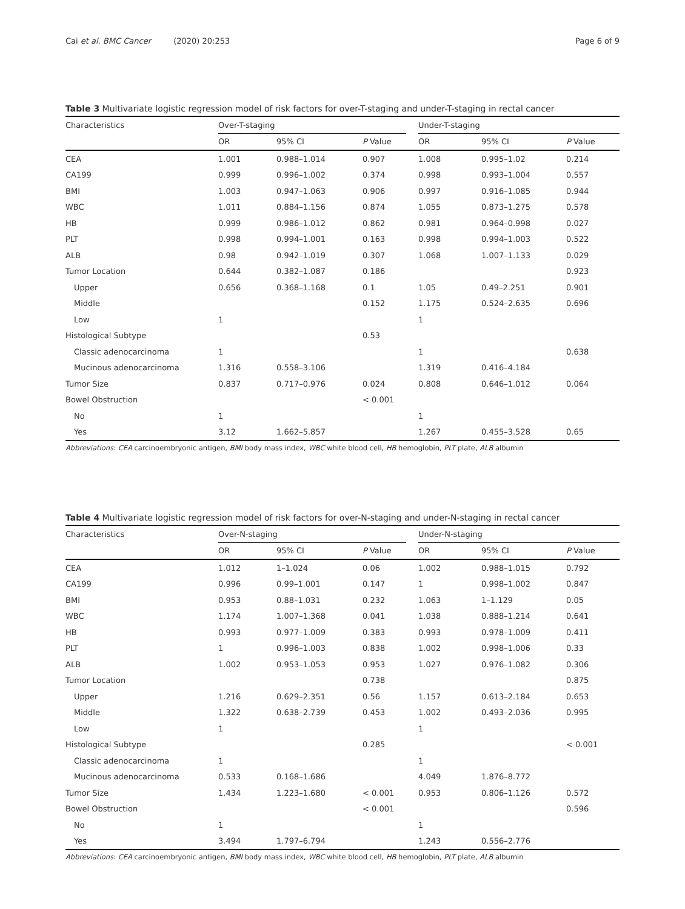Cai et al. BMC Cancer (2020) 20:253
Page 6 of 9
Table 3 Multivariate logistic regression model of risk factors for over-T-staging and under-T-staging in rectal cancer
| Characteristics | Over-T-staging | | | | Under-T-staging | | |
| --- | --- | --- | --- | --- | --- | --- | --- |
| | OR | 95% CI | P Value | | OR | 95% CI | P Value |
| CEA | 1.001 | 0.988–1.014 | 0.907 | | 1.008 | 0.995–1.02 | 0.214 |
| CA199 | 0.999 | 0.996–1.002 | 0.374 | | 0.998 | 0.993–1.004 | 0.557 |
| BMI | 1.003 | 0.947–1.063 | 0.906 | | 0.997 | 0.916–1.085 | 0.944 |
| WBC | 1.011 | 0.884–1.156 | 0.874 | | 1.055 | 0.873–1.275 | 0.578 |
| HB | 0.999 | 0.986–1.012 | 0.862 | | 0.981 | 0.964–0.998 | 0.027 |
| PLT | 0.998 | 0.994–1.001 | 0.163 | | 0.998 | 0.994–1.003 | 0.522 |
| ALB | 0.98 | 0.942–1.019 | 0.307 | | 1.068 | 1.007–1.133 | 0.029 |
| Tumor Location | 0.644 | 0.382–1.087 | 0.186 | | | | 0.923 |
| Upper | 0.656 | 0.368–1.168 | 0.1 | | 1.05 | 0.49–2.251 | 0.901 |
| Middle | | | 0.152 | | 1.175 | 0.524–2.635 | 0.696 |
| Low | 1 | | | | 1 | | |
| Histological Subtype | | | 0.53 | | | | |
| Classic adenocarcinoma | 1 | | | | 1 | | 0.638 |
| Mucinous adenocarcinoma | 1.316 | 0.558–3.106 | | | 1.319 | 0.416–4.184 | |
| Tumor Size | 0.837 | 0.717–0.976 | 0.024 | | 0.808 | 0.646–1.012 | 0.064 |
| Bowel Obstruction | | | < 0.001 | | | | |
| No | 1 | | | | 1 | | |
| Yes | 3.12 | 1.662–5.857 | | | 1.267 | 0.455–3.528 | 0.65 |
Abbreviations: CEA carcinoembryonic antigen, BMI body mass index, WBC white blood cell, HB hemoglobin, PLT plate, ALB albumin
Table 4 Multivariate logistic regression model of risk factors for over-N-staging and under-N-staging in rectal cancer
| Characteristics | Over-N-staging | | | | Under-N-staging | | |
| --- | --- | --- | --- | --- | --- | --- | --- |
| | OR | 95% CI | P Value | | OR | 95% CI | P Value |
| CEA | 1.012 | 1–1.024 | 0.06 | | 1.002 | 0.988–1.015 | 0.792 |
| CA199 | 0.996 | 0.99–1.001 | 0.147 | | 1 | 0.998–1.002 | 0.847 |
| BMI | 0.953 | 0.88–1.031 | 0.232 | | 1.063 | 1–1.129 | 0.05 |
| WBC | 1.174 | 1.007–1.368 | 0.041 | | 1.038 | 0.888–1.214 | 0.641 |
| HB | 0.993 | 0.977–1.009 | 0.383 | | 0.993 | 0.978–1.009 | 0.411 |
| PLT | 1 | 0.996–1.003 | 0.838 | | 1.002 | 0.998–1.006 | 0.33 |
| ALB | 1.002 | 0.953–1.053 | 0.953 | | 1.027 | 0.976–1.082 | 0.306 |
| Tumor Location | | | 0.738 | | | | 0.875 |
| Upper | 1.216 | 0.629–2.351 | 0.56 | | 1.157 | 0.613–2.184 | 0.653 |
| Middle | 1.322 | 0.638–2.739 | 0.453 | | 1.002 | 0.493–2.036 | 0.995 |
| Low | 1 | | | | 1 | | |
| Histological Subtype | | | 0.285 | | | | < 0.001 |
| Classic adenocarcinoma | 1 | | | | 1 | | |
| Mucinous adenocarcinoma | 0.533 | 0.168–1.686 | | | 4.049 | 1.876–8.772 | |
| Tumor Size | 1.434 | 1.223–1.680 | < 0.001 | | 0.953 | 0.806–1.126 | 0.572 |
| Bowel Obstruction | | | < 0.001 | | | | 0.596 |
| No | 1 | | | | 1 | | |
| Yes | 3.494 | 1.797–6.794 | | | 1.243 | 0.556–2.776 | |
Abbreviations: CEA carcinoembryonic antigen, BMI body mass index, WBC white blood cell, HB hemoglobin, PLT plate, ALB albumin